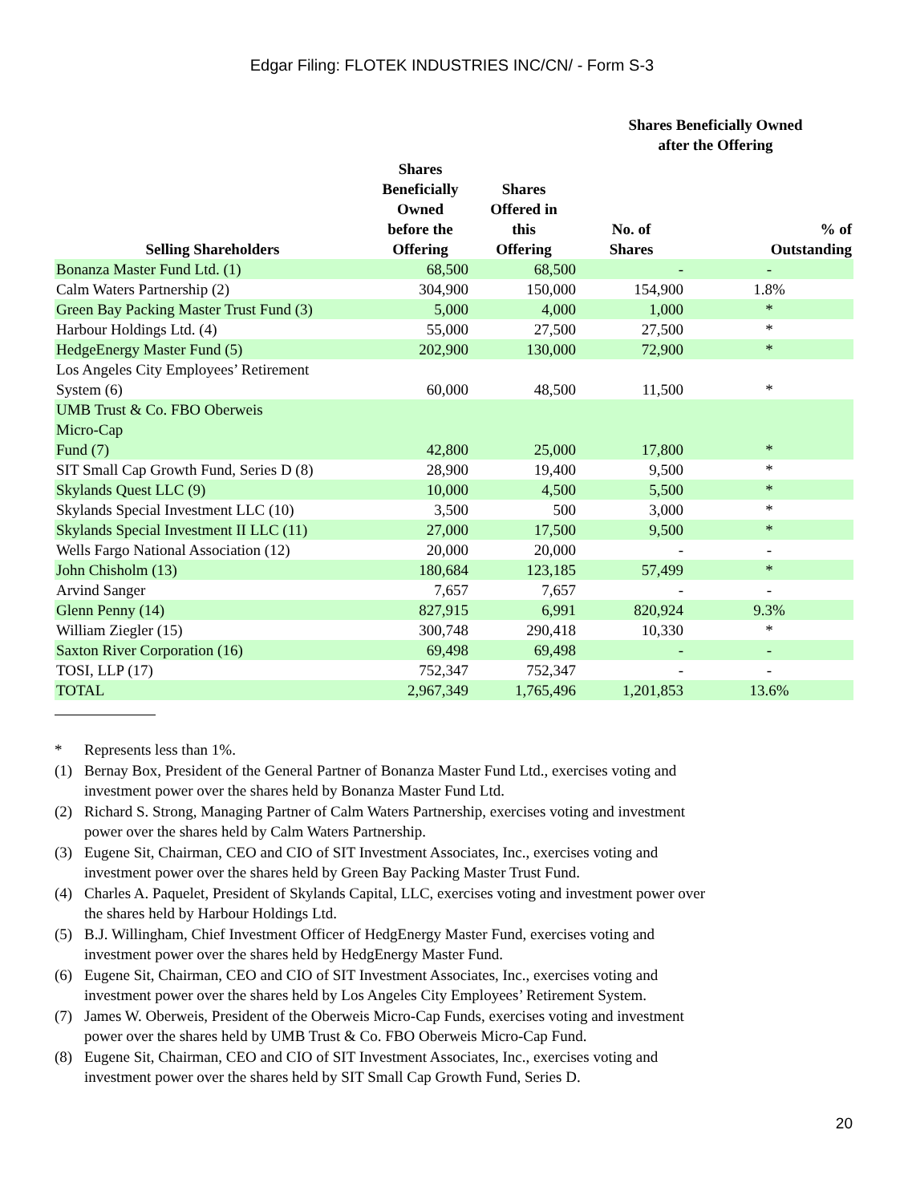Edgar Filing: FLOTEK INDUSTRIES INC/CN/ - Form S-3
| Selling Shareholders | Shares Beneficially Owned before the Offering | Shares Offered in this Offering | Shares Beneficially Owned after the Offering | |
| --- | --- | --- | --- | --- |
| | | | No. of Shares | % of Outstanding |
| Bonanza Master Fund Ltd. (1) | 68,500 | 68,500 | - | - |
| Calm Waters Partnership (2) | 304,900 | 150,000 | 154,900 | 1.8% |
| Green Bay Packing Master Trust Fund (3) | 5,000 | 4,000 | 1,000 | * |
| Harbour Holdings Ltd. (4) | 55,000 | 27,500 | 27,500 | * |
| HedgeEnergy Master Fund (5) | 202,900 | 130,000 | 72,900 | * |
| Los Angeles City Employees’ Retirement System (6) | 60,000 | 48,500 | 11,500 | * |
| UMB Trust & Co. FBO Oberweis Micro-Cap Fund (7) | 42,800 | 25,000 | 17,800 | * |
| SIT Small Cap Growth Fund, Series D (8) | 28,900 | 19,400 | 9,500 | * |
| Skylands Quest LLC (9) | 10,000 | 4,500 | 5,500 | * |
| Skylands Special Investment LLC (10) | 3,500 | 500 | 3,000 | * |
| Skylands Special Investment II LLC (11) | 27,000 | 17,500 | 9,500 | * |
| Wells Fargo National Association (12) | 20,000 | 20,000 | - | - |
| John Chisholm (13) | 180,684 | 123,185 | 57,499 | * |
| Arvind Sanger | 7,657 | 7,657 | - | - |
| Glenn Penny (14) | 827,915 | 6,991 | 820,924 | 9.3% |
| William Ziegler (15) | 300,748 | 290,418 | 10,330 | * |
| Saxton River Corporation (16) | 69,498 | 69,498 | - | - |
| TOSI, LLP (17) | 752,347 | 752,347 | - | - |
| TOTAL | 2,967,349 | 1,765,496 | 1,201,853 | 13.6% |
* Represents less than 1%.
(1) Bernay Box, President of the General Partner of Bonanza Master Fund Ltd., exercises voting and investment power over the shares held by Bonanza Master Fund Ltd.
(2) Richard S. Strong, Managing Partner of Calm Waters Partnership, exercises voting and investment power over the shares held by Calm Waters Partnership.
(3) Eugene Sit, Chairman, CEO and CIO of SIT Investment Associates, Inc., exercises voting and investment power over the shares held by Green Bay Packing Master Trust Fund.
(4) Charles A. Paquelet, President of Skylands Capital, LLC, exercises voting and investment power over the shares held by Harbour Holdings Ltd.
(5) B.J. Willingham, Chief Investment Officer of HedgEnergy Master Fund, exercises voting and investment power over the shares held by HedgEnergy Master Fund.
(6) Eugene Sit, Chairman, CEO and CIO of SIT Investment Associates, Inc., exercises voting and investment power over the shares held by Los Angeles City Employees’ Retirement System.
(7) James W. Oberweis, President of the Oberweis Micro-Cap Funds, exercises voting and investment power over the shares held by UMB Trust & Co. FBO Oberweis Micro-Cap Fund.
(8) Eugene Sit, Chairman, CEO and CIO of SIT Investment Associates, Inc., exercises voting and investment power over the shares held by SIT Small Cap Growth Fund, Series D.
20